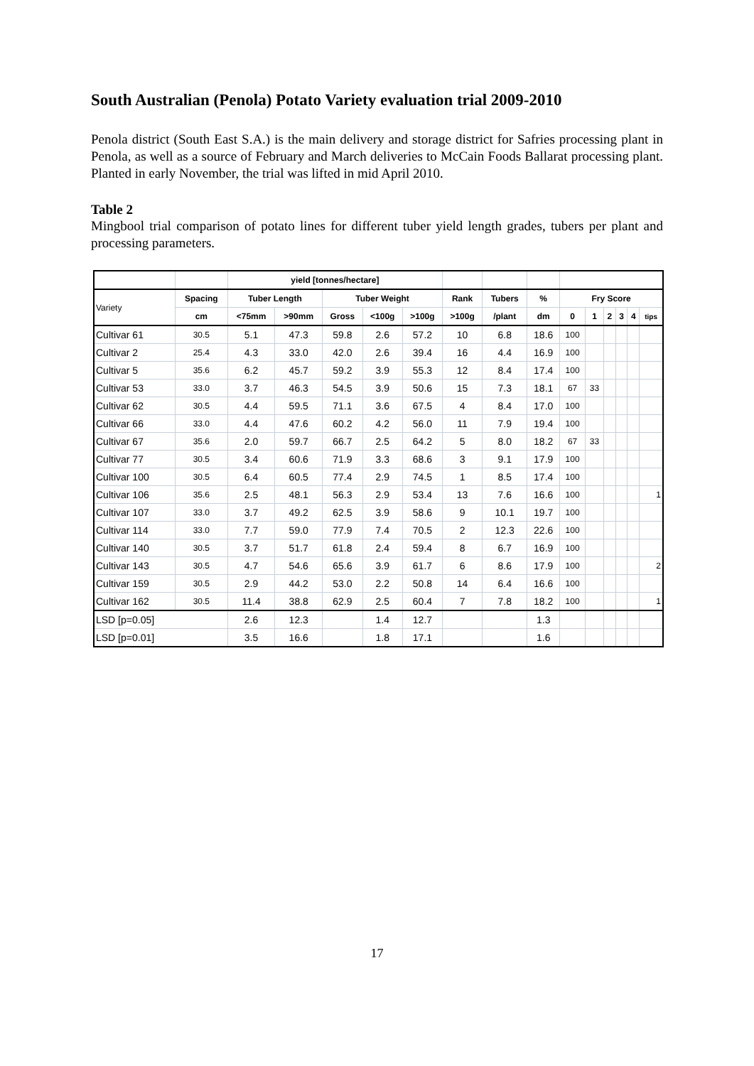South Australian (Penola) Potato Variety evaluation trial 2009-2010
Penola district (South East S.A.) is the main delivery and storage district for Safries processing plant in Penola, as well as a source of February and March deliveries to McCain Foods Ballarat processing plant. Planted in early November, the trial was lifted in mid April 2010.
Table 2
Mingbool trial comparison of potato lines for different tuber yield length grades, tubers per plant and processing parameters.
| | | yield [tonnes/hectare] | | | | | | | | | | | | | |
| --- | --- | --- | --- | --- | --- | --- | --- | --- | --- | --- | --- | --- | --- | --- | --- |
| Variety | Spacing | Tuber Length | | Tuber Weight | | | Rank | Tubers | % | Fry Score | | | | | |
| | cm | <75mm | >90mm | Gross | <100g | >100g | >100g | /plant | dm | 0 | 1 | 2 | 3 | 4 | tips |
| Cultivar 61 | 30.5 | 5.1 | 47.3 | 59.8 | 2.6 | 57.2 | 10 | 6.8 | 18.6 | 100 | | | | | |
| Cultivar 2 | 25.4 | 4.3 | 33.0 | 42.0 | 2.6 | 39.4 | 16 | 4.4 | 16.9 | 100 | | | | | |
| Cultivar 5 | 35.6 | 6.2 | 45.7 | 59.2 | 3.9 | 55.3 | 12 | 8.4 | 17.4 | 100 | | | | | |
| Cultivar 53 | 33.0 | 3.7 | 46.3 | 54.5 | 3.9 | 50.6 | 15 | 7.3 | 18.1 | 67 | 33 | | | | |
| Cultivar 62 | 30.5 | 4.4 | 59.5 | 71.1 | 3.6 | 67.5 | 4 | 8.4 | 17.0 | 100 | | | | | |
| Cultivar 66 | 33.0 | 4.4 | 47.6 | 60.2 | 4.2 | 56.0 | 11 | 7.9 | 19.4 | 100 | | | | | |
| Cultivar 67 | 35.6 | 2.0 | 59.7 | 66.7 | 2.5 | 64.2 | 5 | 8.0 | 18.2 | 67 | 33 | | | | |
| Cultivar 77 | 30.5 | 3.4 | 60.6 | 71.9 | 3.3 | 68.6 | 3 | 9.1 | 17.9 | 100 | | | | | |
| Cultivar 100 | 30.5 | 6.4 | 60.5 | 77.4 | 2.9 | 74.5 | 1 | 8.5 | 17.4 | 100 | | | | | |
| Cultivar 106 | 35.6 | 2.5 | 48.1 | 56.3 | 2.9 | 53.4 | 13 | 7.6 | 16.6 | 100 | | | | | 1 |
| Cultivar 107 | 33.0 | 3.7 | 49.2 | 62.5 | 3.9 | 58.6 | 9 | 10.1 | 19.7 | 100 | | | | | |
| Cultivar 114 | 33.0 | 7.7 | 59.0 | 77.9 | 7.4 | 70.5 | 2 | 12.3 | 22.6 | 100 | | | | | |
| Cultivar 140 | 30.5 | 3.7 | 51.7 | 61.8 | 2.4 | 59.4 | 8 | 6.7 | 16.9 | 100 | | | | | |
| Cultivar 143 | 30.5 | 4.7 | 54.6 | 65.6 | 3.9 | 61.7 | 6 | 8.6 | 17.9 | 100 | | | | | 2 |
| Cultivar 159 | 30.5 | 2.9 | 44.2 | 53.0 | 2.2 | 50.8 | 14 | 6.4 | 16.6 | 100 | | | | | |
| Cultivar 162 | 30.5 | 11.4 | 38.8 | 62.9 | 2.5 | 60.4 | 7 | 7.8 | 18.2 | 100 | | | | | 1 |
| LSD [p=0.05] | | 2.6 | 12.3 | | 1.4 | 12.7 | | | 1.3 | | | | | | |
| LSD [p=0.01] | | 3.5 | 16.6 | | 1.8 | 17.1 | | | 1.6 | | | | | | |
17